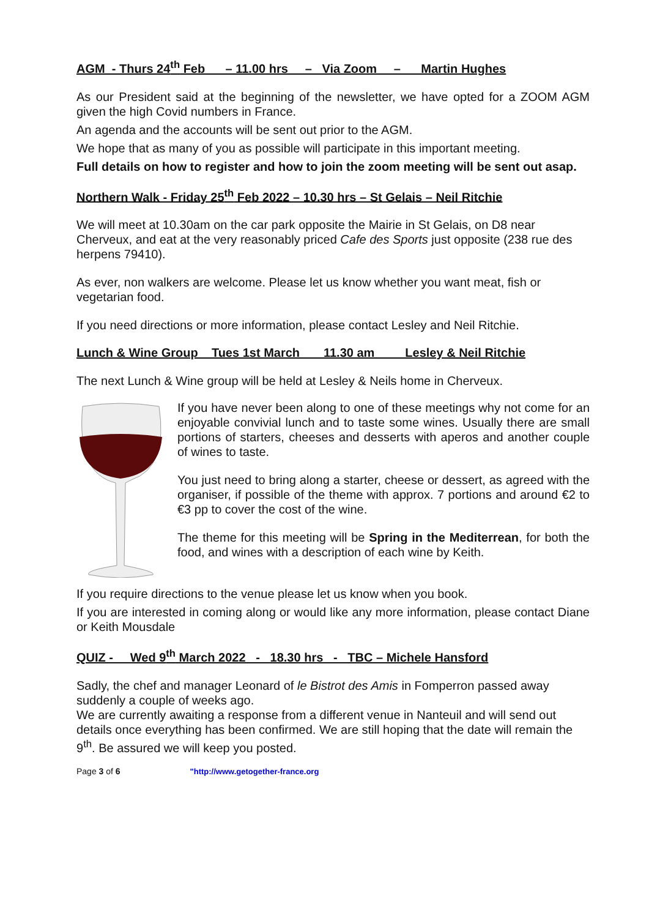AGM - Thurs 24<sup>th</sup> Feb – 11.00 hrs – Via Zoom – Martin Hughes
As our President said at the beginning of the newsletter, we have opted for a ZOOM AGM given the high Covid numbers in France.
An agenda and the accounts will be sent out prior to the AGM.
We hope that as many of you as possible will participate in this important meeting.
Full details on how to register and how to join the zoom meeting will be sent out asap.
Northern Walk - Friday 25<sup>th</sup> Feb 2022 – 10.30 hrs – St Gelais – Neil Ritchie
We will meet at 10.30am on the car park opposite the Mairie in St Gelais, on D8 near Cherveux, and eat at the very reasonably priced Cafe des Sports just opposite (238 rue des herpens 79410).
As ever, non walkers are welcome. Please let us know whether you want meat, fish or vegetarian food.
If you need directions or more information, please contact Lesley and Neil Ritchie.
Lunch & Wine Group Tues 1st March 11.30 am Lesley & Neil Ritchie
The next Lunch & Wine group will be held at Lesley & Neils home in Cherveux.
If you have never been along to one of these meetings why not come for an enjoyable convivial lunch and to taste some wines. Usually there are small portions of starters, cheeses and desserts with aperos and another couple of wines to taste.
You just need to bring along a starter, cheese or dessert, as agreed with the organiser, if possible of the theme with approx. 7 portions and around €2 to €3 pp to cover the cost of the wine.
The theme for this meeting will be Spring in the Mediterrean, for both the food, and wines with a description of each wine by Keith.
If you require directions to the venue please let us know when you book.
If you are interested in coming along or would like any more information, please contact Diane or Keith Mousdale
QUIZ - Wed 9<sup>th</sup> March 2022 - 18.30 hrs - TBC – Michele Hansford
Sadly, the chef and manager Leonard of le Bistrot des Amis in Fomperron passed away suddenly a couple of weeks ago.
We are currently awaiting a response from a different venue in Nanteuil and will send out details once everything has been confirmed. We are still hoping that the date will remain the 9<sup>th</sup>. Be assured we will keep you posted.
Page 3 of 6 "http://www.getogether-france.org